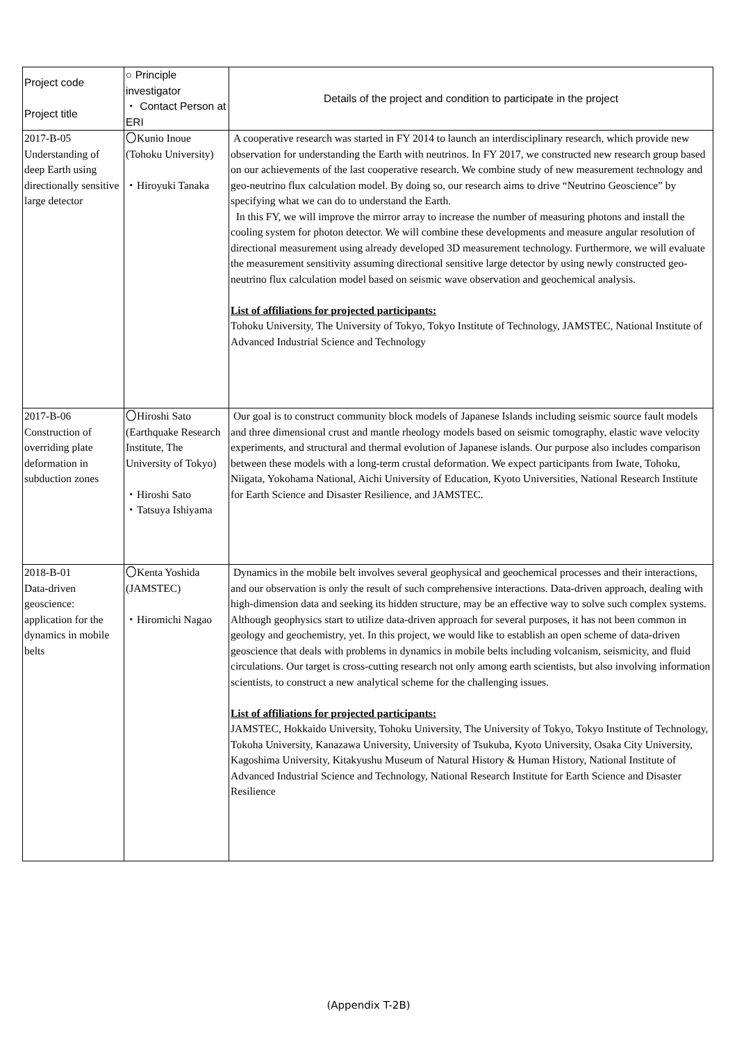| Project code Project title | ○ Principle investigator ・ Contact Person at ERI | Details of the project and condition to participate in the project |
| --- | --- | --- |
| 2017-B-05 Understanding of deep Earth using directionally sensitive large detector | 〇Kunio Inoue (Tohoku University) ・Hiroyuki Tanaka | A cooperative research was started in FY 2014 to launch an interdisciplinary research, which provide new observation for understanding the Earth with neutrinos. In FY 2017, we constructed new research group based on our achievements of the last cooperative research. We combine study of new measurement technology and geo-neutrino flux calculation model. By doing so, our research aims to drive “Neutrino Geoscience” by specifying what we can do to understand the Earth. In this FY, we will improve the mirror array to increase the number of measuring photons and install the cooling system for photon detector. We will combine these developments and measure angular resolution of directional measurement using already developed 3D measurement technology. Furthermore, we will evaluate the measurement sensitivity assuming directional sensitive large detector by using newly constructed geo-neutrino flux calculation model based on seismic wave observation and geochemical analysis. List of affiliations for projected participants: Tohoku University, The University of Tokyo, Tokyo Institute of Technology, JAMSTEC, National Institute of Advanced Industrial Science and Technology |
| 2017-B-06 Construction of overriding plate deformation in subduction zones | 〇Hiroshi Sato (Earthquake Research Institute, The University of Tokyo) ・Hiroshi Sato ・Tatsuya Ishiyama | Our goal is to construct community block models of Japanese Islands including seismic source fault models and three dimensional crust and mantle rheology models based on seismic tomography, elastic wave velocity experiments, and structural and thermal evolution of Japanese islands. Our purpose also includes comparison between these models with a long-term crustal deformation. We expect participants from Iwate, Tohoku, Niigata, Yokohama National, Aichi University of Education, Kyoto Universities, National Research Institute for Earth Science and Disaster Resilience, and JAMSTEC. |
| 2018-B-01 Data-driven geoscience: application for the dynamics in mobile belts | 〇Kenta Yoshida (JAMSTEC) ・Hiromichi Nagao | Dynamics in the mobile belt involves several geophysical and geochemical processes and their interactions, and our observation is only the result of such comprehensive interactions. Data-driven approach, dealing with high-dimension data and seeking its hidden structure, may be an effective way to solve such complex systems. Although geophysics start to utilize data-driven approach for several purposes, it has not been common in geology and geochemistry, yet. In this project, we would like to establish an open scheme of data-driven geoscience that deals with problems in dynamics in mobile belts including volcanism, seismicity, and fluid circulations. Our target is cross-cutting research not only among earth scientists, but also involving information scientists, to construct a new analytical scheme for the challenging issues. List of affiliations for projected participants: JAMSTEC, Hokkaido University, Tohoku University, The University of Tokyo, Tokyo Institute of Technology, Tokoha University, Kanazawa University, University of Tsukuba, Kyoto University, Osaka City University, Kagoshima University, Kitakyushu Museum of Natural History & Human History, National Institute of Advanced Industrial Science and Technology, National Research Institute for Earth Science and Disaster Resilience |
(Appendix T-2B)